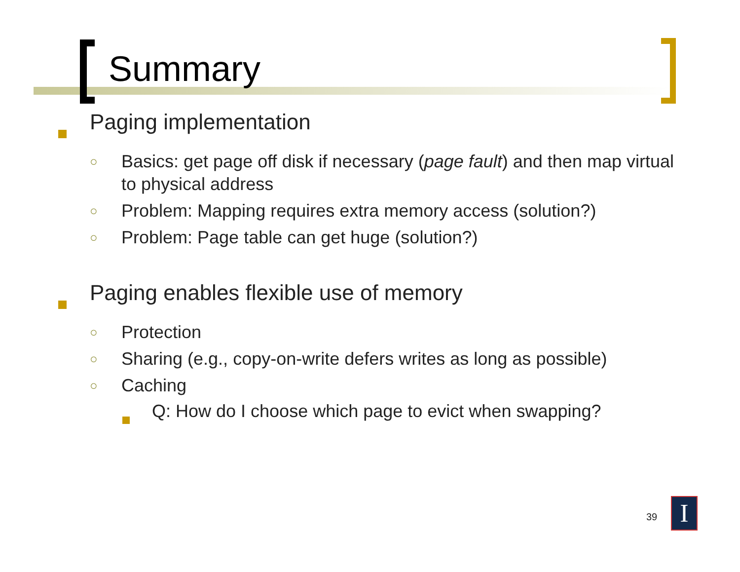Summary
Paging implementation
○ Basics: get page off disk if necessary (page fault) and then map virtual to physical address
○ Problem: Mapping requires extra memory access (solution?)
○ Problem: Page table can get huge (solution?)
Paging enables flexible use of memory
○ Protection
○ Sharing (e.g., copy-on-write defers writes as long as possible)
○ Caching
Q: How do I choose which page to evict when swapping?
39 I